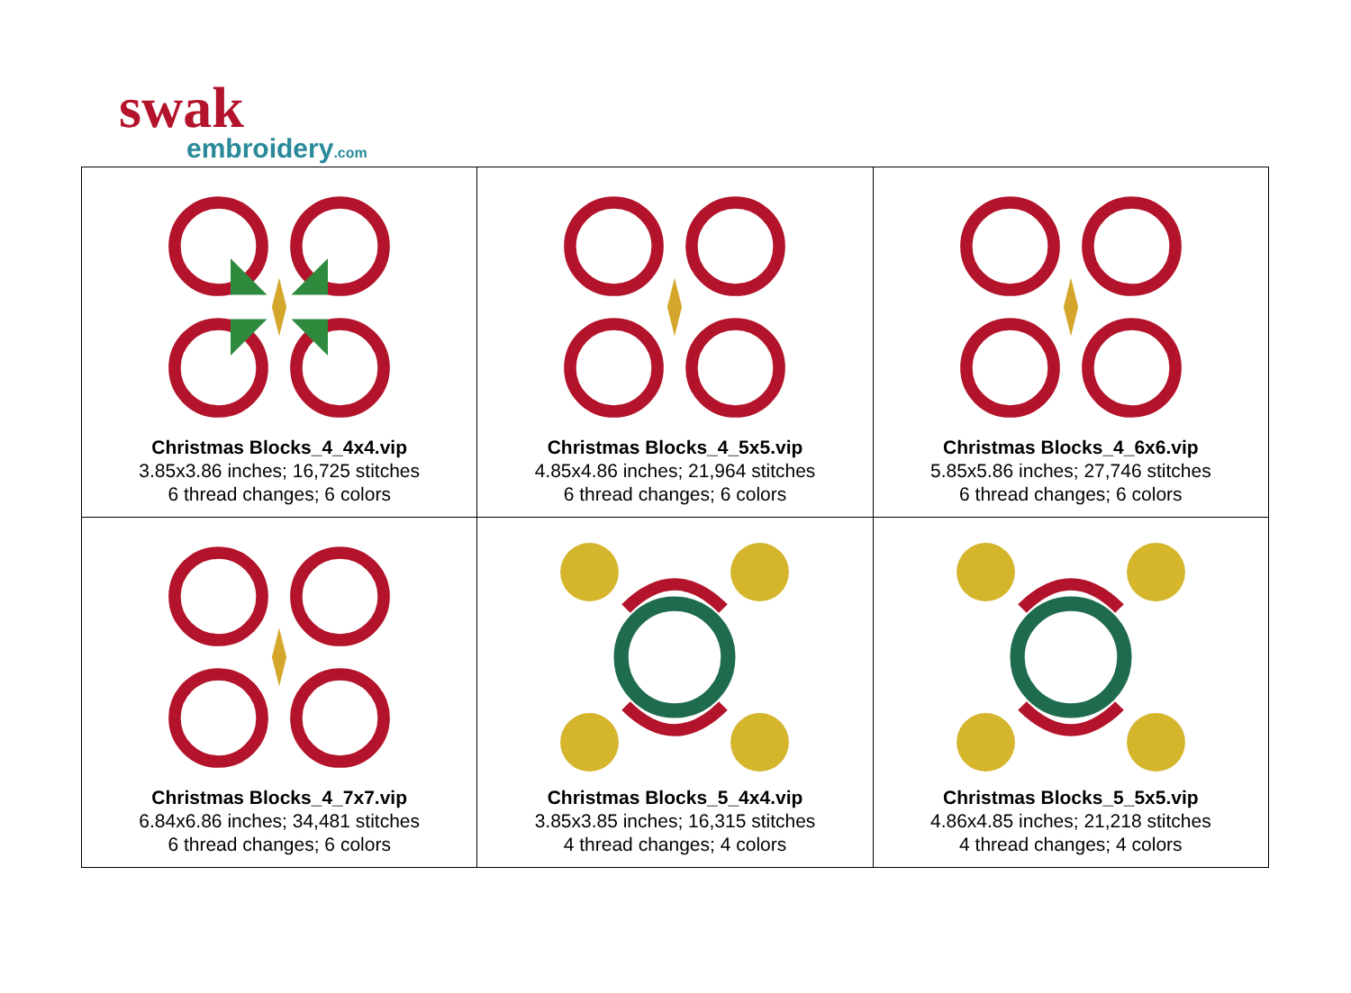swak
embroidery.com
| Christmas Blocks_4_4x4.vip 3.85x3.86 inches; 16,725 stitches 6 thread changes; 6 colors | Christmas Blocks_4_5x5.vip 4.85x4.86 inches; 21,964 stitches 6 thread changes; 6 colors | Christmas Blocks_4_6x6.vip 5.85x5.86 inches; 27,746 stitches 6 thread changes; 6 colors |
| Christmas Blocks_4_7x7.vip 6.84x6.86 inches; 34,481 stitches 6 thread changes; 6 colors | Christmas Blocks_5_4x4.vip 3.85x3.85 inches; 16,315 stitches 4 thread changes; 4 colors | Christmas Blocks_5_5x5.vip 4.86x4.85 inches; 21,218 stitches 4 thread changes; 4 colors |